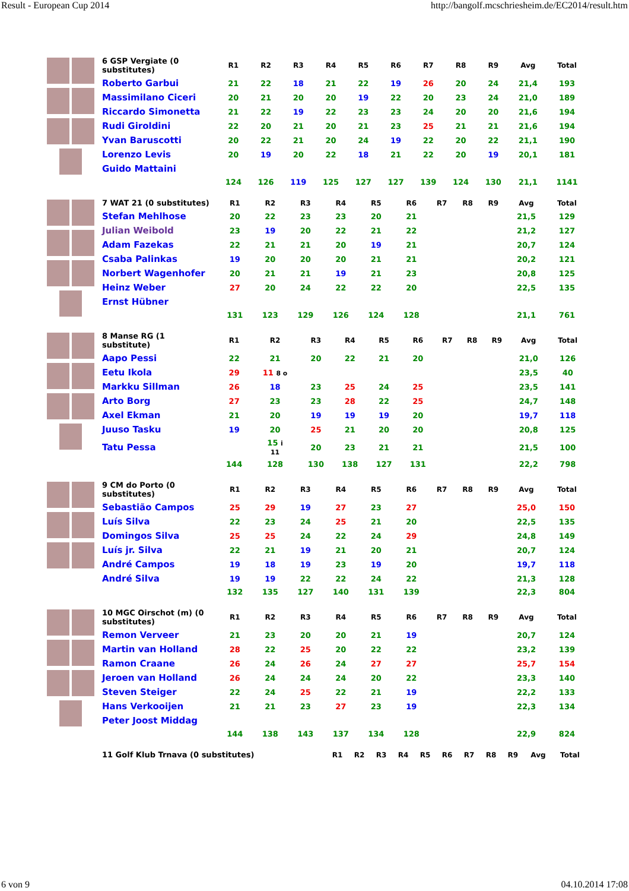Result - European Cup 2014 http://bangolf.mcschriesheim.de/EC2014/result.htm
| | 6 GSP Vergiate (0 substitutes) | R1 | R2 | R3 | R4 | R5 | R6 | R7 | R8 | R9 | Avg | Total |
| | Roberto Garbui | 21 | 22 | 18 | 21 | 22 | 19 | 26 | 20 | 24 | 21,4 | 193 |
| | Massimilano Ciceri | 20 | 21 | 20 | 20 | 19 | 22 | 20 | 23 | 24 | 21,0 | 189 |
| | Riccardo Simonetta | 21 | 22 | 19 | 22 | 23 | 23 | 24 | 20 | 20 | 21,6 | 194 |
| | Rudi Giroldini | 22 | 20 | 21 | 20 | 21 | 23 | 25 | 21 | 21 | 21,6 | 194 |
| | Yvan Baruscotti | 20 | 22 | 21 | 20 | 24 | 19 | 22 | 20 | 22 | 21,1 | 190 |
| | Lorenzo Levis | 20 | 19 | 20 | 22 | 18 | 21 | 22 | 20 | 19 | 20,1 | 181 |
| | Guido Mattaini | | | | | | | | | | | |
| | | 124 | 126 | 119 | 125 | 127 | 127 | 139 | 124 | 130 | 21,1 | 1141 |
| | 7 WAT 21 (0 substitutes) | R1 | R2 | R3 | R4 | R5 | R6 | R7 | R8 | R9 | Avg | Total |
| | Stefan Mehlhose | 20 | 22 | 23 | 23 | 20 | 21 | | | | 21,5 | 129 |
| | Julian Weibold | 23 | 19 | 20 | 22 | 21 | 22 | | | | 21,2 | 127 |
| | Adam Fazekas | 22 | 21 | 21 | 20 | 19 | 21 | | | | 20,7 | 124 |
| | Csaba Palinkas | 19 | 20 | 20 | 20 | 21 | 21 | | | | 20,2 | 121 |
| | Norbert Wagenhofer | 20 | 21 | 21 | 19 | 21 | 23 | | | | 20,8 | 125 |
| | Heinz Weber | 27 | 20 | 24 | 22 | 22 | 20 | | | | 22,5 | 135 |
| | Ernst Hübner | | | | | | | | | | | |
| | | 131 | 123 | 129 | 126 | 124 | 128 | | | | 21,1 | 761 |
| | 8 Manse RG (1 substitute) | R1 | R2 | R3 | R4 | R5 | R6 | R7 | R8 | R9 | Avg | Total |
| | Aapo Pessi | 22 | 21 | 20 | 22 | 21 | 20 | | | | 21,0 | 126 |
| | Eetu Ikola | 29 | 11 8 o | | | | | | | | 23,5 | 40 |
| | Markku Sillman | 26 | 18 | 23 | 25 | 24 | 25 | | | | 23,5 | 141 |
| | Arto Borg | 27 | 23 | 23 | 28 | 22 | 25 | | | | 24,7 | 148 |
| | Axel Ekman | 21 | 20 | 19 | 19 | 19 | 20 | | | | 19,7 | 118 |
| | Juuso Tasku | 19 | 20 | 25 | 21 | 20 | 20 | | | | 20,8 | 125 |
| | Tatu Pessa | | 15 i 11 | 20 | 23 | 21 | 21 | | | | 21,5 | 100 |
| | | 144 | 128 | 130 | 138 | 127 | 131 | | | | 22,2 | 798 |
| | 9 CM do Porto (0 substitutes) | R1 | R2 | R3 | R4 | R5 | R6 | R7 | R8 | R9 | Avg | Total |
| | Sebastião Campos | 25 | 29 | 19 | 27 | 23 | 27 | | | | 25,0 | 150 |
| | Luís Silva | 22 | 23 | 24 | 25 | 21 | 20 | | | | 22,5 | 135 |
| | Domingos Silva | 25 | 25 | 24 | 22 | 24 | 29 | | | | 24,8 | 149 |
| | Luís jr. Silva | 22 | 21 | 19 | 21 | 20 | 21 | | | | 20,7 | 124 |
| | André Campos | 19 | 18 | 19 | 23 | 19 | 20 | | | | 19,7 | 118 |
| | André Silva | 19 | 19 | 22 | 22 | 24 | 22 | | | | 21,3 | 128 |
| | | 132 | 135 | 127 | 140 | 131 | 139 | | | | 22,3 | 804 |
| | 10 MGC Oirschot (m) (0 substitutes) | R1 | R2 | R3 | R4 | R5 | R6 | R7 | R8 | R9 | Avg | Total |
| | Remon Verveer | 21 | 23 | 20 | 20 | 21 | 19 | | | | 20,7 | 124 |
| | Martin van Holland | 28 | 22 | 25 | 20 | 22 | 22 | | | | 23,2 | 139 |
| | Ramon Craane | 26 | 24 | 26 | 24 | 27 | 27 | | | | 25,7 | 154 |
| | Jeroen van Holland | 26 | 24 | 24 | 24 | 20 | 22 | | | | 23,3 | 140 |
| | Steven Steiger | 22 | 24 | 25 | 22 | 21 | 19 | | | | 22,2 | 133 |
| | Hans Verkooijen | 21 | 21 | 23 | 27 | 23 | 19 | | | | 22,3 | 134 |
| | Peter Joost Middag | | | | | | | | | | | |
| | | 144 | 138 | 143 | 137 | 134 | 128 | | | | 22,9 | 824 |
| | 11 Golf Klub Trnava (0 substitutes) | R1 | R2 | R3 | R4 | R5 | R6 | R7 | R8 | R9 | Avg | Total |
6 von 9 04.10.2014 17:08